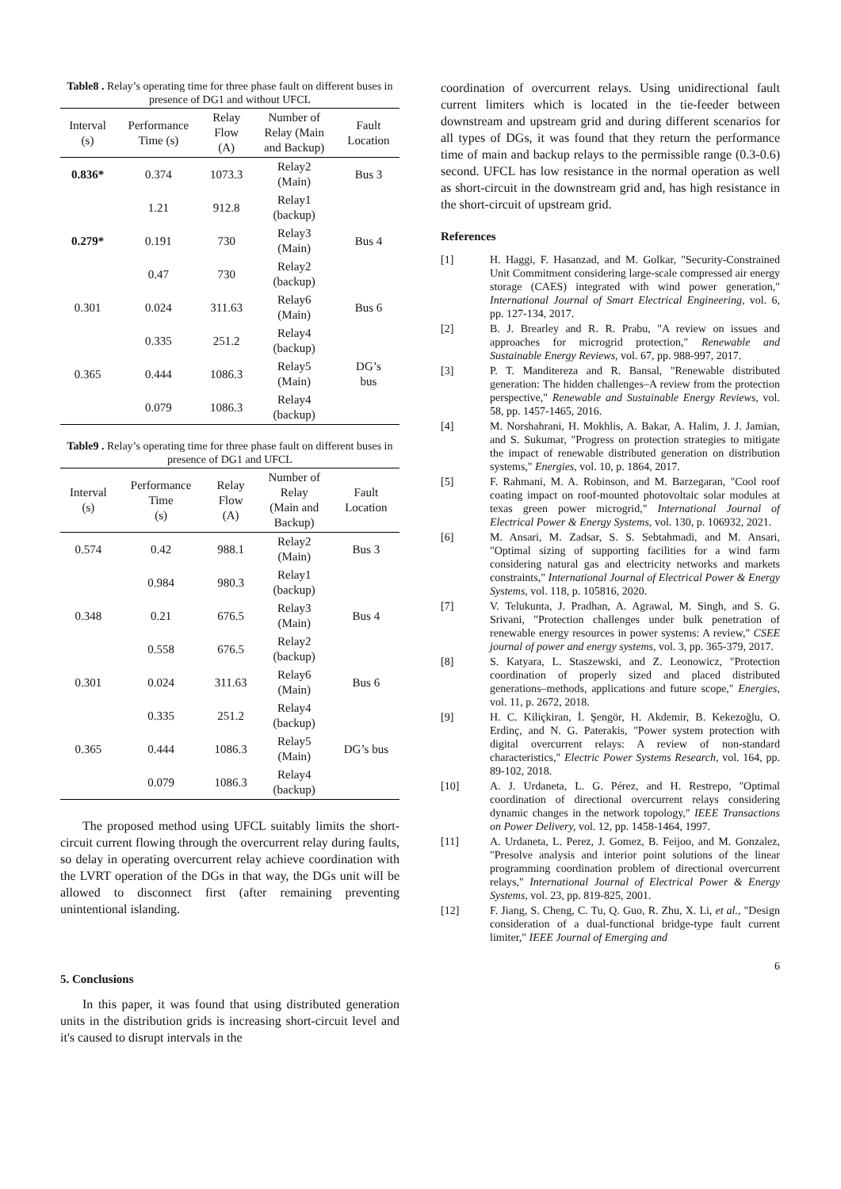Table8 . Relay’s operating time for three phase fault on different buses in presence of DG1 and without UFCL
| Interval (s) | Performance Time (s) | Relay Flow (A) | Number of Relay (Main and Backup) | Fault Location |
| --- | --- | --- | --- | --- |
| 0.836* | 0.374 | 1073.3 | Relay2 (Main) | Bus 3 |
| | 1.21 | 912.8 | Relay1 (backup) | |
| 0.279* | 0.191 | 730 | Relay3 (Main) | Bus 4 |
| | 0.47 | 730 | Relay2 (backup) | |
| 0.301 | 0.024 | 311.63 | Relay6 (Main) | Bus 6 |
| | 0.335 | 251.2 | Relay4 (backup) | |
| 0.365 | 0.444 | 1086.3 | Relay5 (Main) | DG’s bus |
| | 0.079 | 1086.3 | Relay4 (backup) | |
Table9 . Relay’s operating time for three phase fault on different buses in presence of DG1 and UFCL
| Interval (s) | Performance Time (s) | Relay Flow (A) | Number of Relay (Main and Backup) | Fault Location |
| --- | --- | --- | --- | --- |
| 0.574 | 0.42 | 988.1 | Relay2 (Main) | Bus 3 |
| | 0.984 | 980.3 | Relay1 (backup) | |
| 0.348 | 0.21 | 676.5 | Relay3 (Main) | Bus 4 |
| | 0.558 | 676.5 | Relay2 (backup) | |
| 0.301 | 0.024 | 311.63 | Relay6 (Main) | Bus 6 |
| | 0.335 | 251.2 | Relay4 (backup) | |
| 0.365 | 0.444 | 1086.3 | Relay5 (Main) | DG’s bus |
| | 0.079 | 1086.3 | Relay4 (backup) | |
The proposed method using UFCL suitably limits the short-circuit current flowing through the overcurrent relay during faults, so delay in operating overcurrent relay achieve coordination with the LVRT operation of the DGs in that way, the DGs unit will be allowed to disconnect first (after remaining preventing unintentional islanding.
5. Conclusions
In this paper, it was found that using distributed generation units in the distribution grids is increasing short-circuit level and it's caused to disrupt intervals in the
coordination of overcurrent relays. Using unidirectional fault current limiters which is located in the tie-feeder between downstream and upstream grid and during different scenarios for all types of DGs, it was found that they return the performance time of main and backup relays to the permissible range (0.3-0.6) second. UFCL has low resistance in the normal operation as well as short-circuit in the downstream grid and, has high resistance in the short-circuit of upstream grid.
References
[1] H. Haggi, F. Hasanzad, and M. Golkar, "Security-Constrained Unit Commitment considering large-scale compressed air energy storage (CAES) integrated with wind power generation," International Journal of Smart Electrical Engineering, vol. 6, pp. 127-134, 2017.
[2] B. J. Brearley and R. R. Prabu, "A review on issues and approaches for microgrid protection," Renewable and Sustainable Energy Reviews, vol. 67, pp. 988-997, 2017.
[3] P. T. Manditereza and R. Bansal, "Renewable distributed generation: The hidden challenges–A review from the protection perspective," Renewable and Sustainable Energy Reviews, vol. 58, pp. 1457-1465, 2016.
[4] M. Norshahrani, H. Mokhlis, A. Bakar, A. Halim, J. J. Jamian, and S. Sukumar, "Progress on protection strategies to mitigate the impact of renewable distributed generation on distribution systems," Energies, vol. 10, p. 1864, 2017.
[5] F. Rahmani, M. A. Robinson, and M. Barzegaran, "Cool roof coating impact on roof-mounted photovoltaic solar modules at texas green power microgrid," International Journal of Electrical Power & Energy Systems, vol. 130, p. 106932, 2021.
[6] M. Ansari, M. Zadsar, S. S. Sebtahmadi, and M. Ansari, "Optimal sizing of supporting facilities for a wind farm considering natural gas and electricity networks and markets constraints," International Journal of Electrical Power & Energy Systems, vol. 118, p. 105816, 2020.
[7] V. Telukunta, J. Pradhan, A. Agrawal, M. Singh, and S. G. Srivani, "Protection challenges under bulk penetration of renewable energy resources in power systems: A review," CSEE journal of power and energy systems, vol. 3, pp. 365-379, 2017.
[8] S. Katyara, L. Staszewski, and Z. Leonowicz, "Protection coordination of properly sized and placed distributed generations–methods, applications and future scope," Energies, vol. 11, p. 2672, 2018.
[9] H. C. Kiliçkiran, İ. Şengör, H. Akdemir, B. Kekezoğlu, O. Erdinç, and N. G. Paterakis, "Power system protection with digital overcurrent relays: A review of non-standard characteristics," Electric Power Systems Research, vol. 164, pp. 89-102, 2018.
[10] A. J. Urdaneta, L. G. Pérez, and H. Restrepo, "Optimal coordination of directional overcurrent relays considering dynamic changes in the network topology," IEEE Transactions on Power Delivery, vol. 12, pp. 1458-1464, 1997.
[11] A. Urdaneta, L. Perez, J. Gomez, B. Feijoo, and M. Gonzalez, "Presolve analysis and interior point solutions of the linear programming coordination problem of directional overcurrent relays," International Journal of Electrical Power & Energy Systems, vol. 23, pp. 819-825, 2001.
[12] F. Jiang, S. Cheng, C. Tu, Q. Guo, R. Zhu, X. Li, et al., "Design consideration of a dual-functional bridge-type fault current limiter," IEEE Journal of Emerging and
6